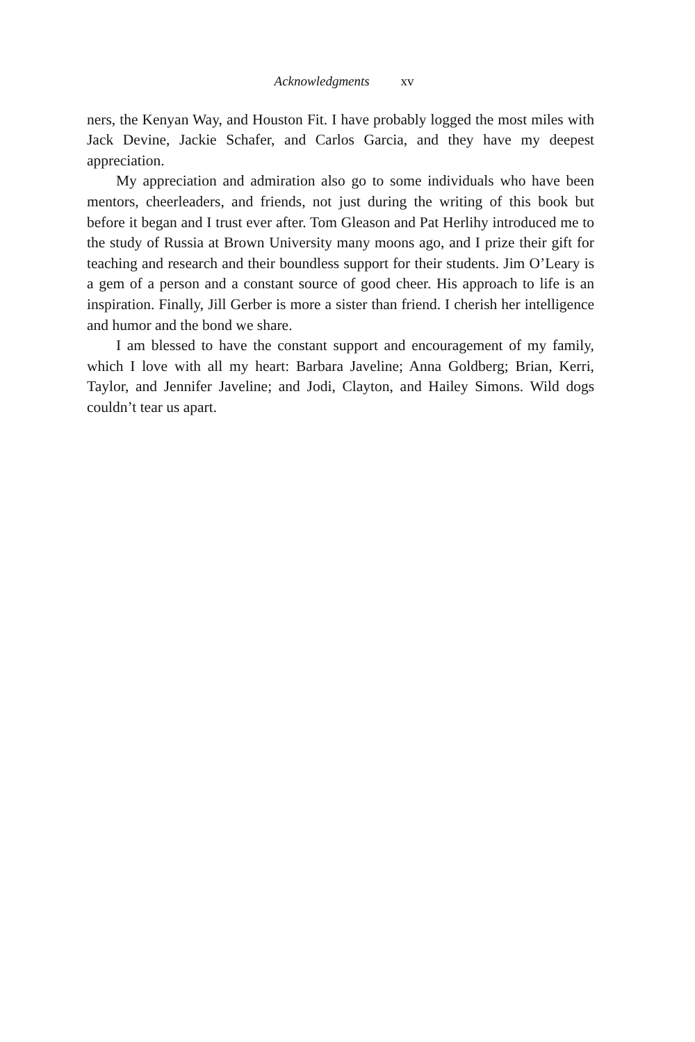Acknowledgments xv
ners, the Kenyan Way, and Houston Fit. I have probably logged the most miles with Jack Devine, Jackie Schafer, and Carlos Garcia, and they have my deepest appreciation.
My appreciation and admiration also go to some individuals who have been mentors, cheerleaders, and friends, not just during the writing of this book but before it began and I trust ever after. Tom Gleason and Pat Herlihy introduced me to the study of Russia at Brown University many moons ago, and I prize their gift for teaching and research and their boundless support for their students. Jim O’Leary is a gem of a person and a constant source of good cheer. His approach to life is an inspiration. Finally, Jill Gerber is more a sister than friend. I cherish her intelligence and humor and the bond we share.
I am blessed to have the constant support and encouragement of my family, which I love with all my heart: Barbara Javeline; Anna Goldberg; Brian, Kerri, Taylor, and Jennifer Javeline; and Jodi, Clayton, and Hailey Simons. Wild dogs couldn’t tear us apart.